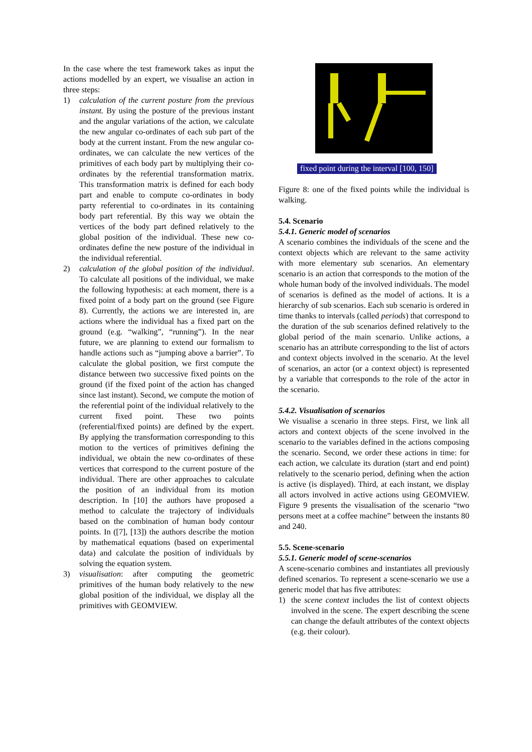In the case where the test framework takes as input the actions modelled by an expert, we visualise an action in three steps:
1) calculation of the current posture from the previous instant. By using the posture of the previous instant and the angular variations of the action, we calculate the new angular co-ordinates of each sub part of the body at the current instant. From the new angular co-ordinates, we can calculate the new vertices of the primitives of each body part by multiplying their co-ordinates by the referential transformation matrix. This transformation matrix is defined for each body part and enable to compute co-ordinates in body party referential to co-ordinates in its containing body part referential. By this way we obtain the vertices of the body part defined relatively to the global position of the individual. These new co-ordinates define the new posture of the individual in the individual referential.
2) calculation of the global position of the individual. To calculate all positions of the individual, we make the following hypothesis: at each moment, there is a fixed point of a body part on the ground (see Figure 8). Currently, the actions we are interested in, are actions where the individual has a fixed part on the ground (e.g. “walking”, “running”). In the near future, we are planning to extend our formalism to handle actions such as “jumping above a barrier”. To calculate the global position, we first compute the distance between two successive fixed points on the ground (if the fixed point of the action has changed since last instant). Second, we compute the motion of the referential point of the individual relatively to the current fixed point. These two points (referential/fixed points) are defined by the expert. By applying the transformation corresponding to this motion to the vertices of primitives defining the individual, we obtain the new co-ordinates of these vertices that correspond to the current posture of the individual. There are other approaches to calculate the position of an individual from its motion description. In [10] the authors have proposed a method to calculate the trajectory of individuals based on the combination of human body contour points. In ([7], [13]) the authors describe the motion by mathematical equations (based on experimental data) and calculate the position of individuals by solving the equation system.
3) visualisation: after computing the geometric primitives of the human body relatively to the new global position of the individual, we display all the primitives with GEOMVIEW.
fixed point during the interval [100, 150]
Figure 8: one of the fixed points while the individual is walking.
5.4. Scenario
5.4.1. Generic model of scenarios
A scenario combines the individuals of the scene and the context objects which are relevant to the same activity with more elementary sub scenarios. An elementary scenario is an action that corresponds to the motion of the whole human body of the involved individuals. The model of scenarios is defined as the model of actions. It is a hierarchy of sub scenarios. Each sub scenario is ordered in time thanks to intervals (called periods) that correspond to the duration of the sub scenarios defined relatively to the global period of the main scenario. Unlike actions, a scenario has an attribute corresponding to the list of actors and context objects involved in the scenario. At the level of scenarios, an actor (or a context object) is represented by a variable that corresponds to the role of the actor in the scenario.
5.4.2. Visualisation of scenarios
We visualise a scenario in three steps. First, we link all actors and context objects of the scene involved in the scenario to the variables defined in the actions composing the scenario. Second, we order these actions in time: for each action, we calculate its duration (start and end point) relatively to the scenario period, defining when the action is active (is displayed). Third, at each instant, we display all actors involved in active actions using GEOMVIEW. Figure 9 presents the visualisation of the scenario “two persons meet at a coffee machine” between the instants 80 and 240.
5.5. Scene-scenario
5.5.1. Generic model of scene-scenarios
A scene-scenario combines and instantiates all previously defined scenarios. To represent a scene-scenario we use a generic model that has five attributes:
1) the scene context includes the list of context objects involved in the scene. The expert describing the scene can change the default attributes of the context objects (e.g. their colour).